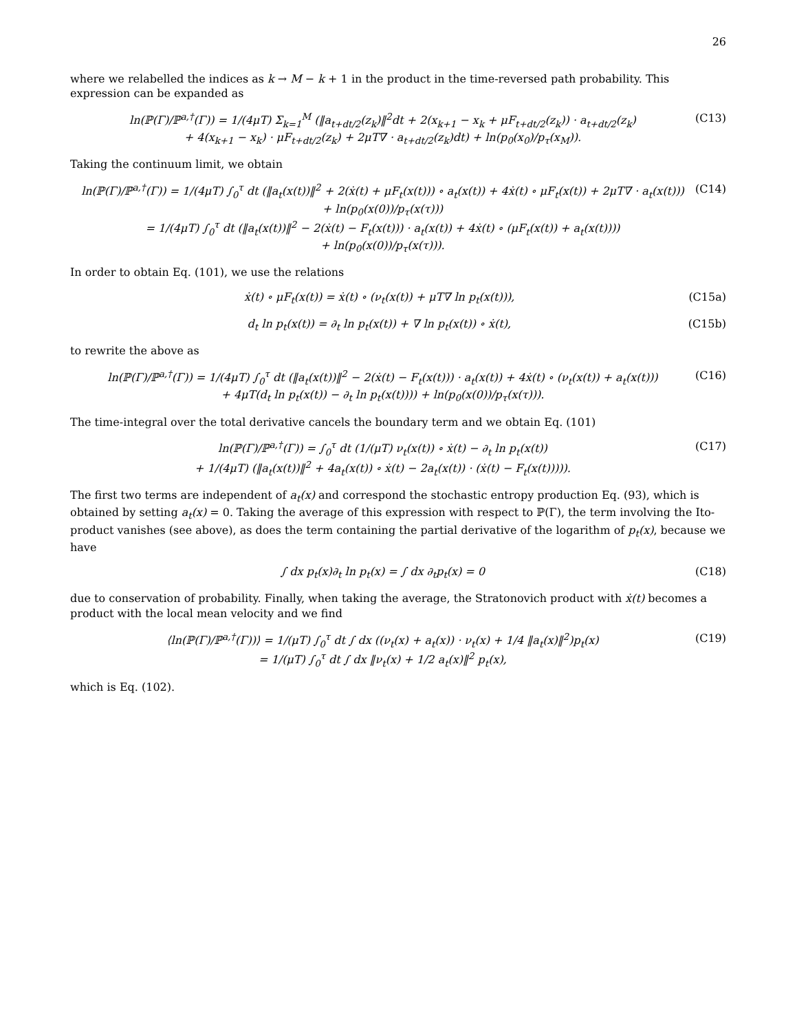26
where we relabelled the indices as k → M − k + 1 in the product in the time-reversed path probability. This expression can be expanded as
ln(ℙ(Γ)/ℙ<sup>a,†</sup>(Γ)) = 1/(4μT) Σ<sub>k=1</sub><sup>M</sup> (‖a<sub>t+dt/2</sub>(z<sub>k</sub>)‖<sup>2</sup>dt + 2(x<sub>k+1</sub> − x<sub>k</sub> + μF<sub>t+dt/2</sub>(z<sub>k</sub>)) · a<sub>t+dt/2</sub>(z<sub>k</sub>)
+ 4(x<sub>k+1</sub> − x<sub>k</sub>) · μF<sub>t+dt/2</sub>(z<sub>k</sub>) + 2μT∇ · a<sub>t+dt/2</sub>(z<sub>k</sub>)dt) + ln(p<sub>0</sub>(x<sub>0</sub>)/p<sub>τ</sub>(x<sub>M</sub>)).
(C13)
Taking the continuum limit, we obtain
ln(ℙ(Γ)/ℙ<sup>a,†</sup>(Γ)) = 1/(4μT) ∫<sub>0</sub><sup>τ</sup> dt (‖a<sub>t</sub>(x(t))‖<sup>2</sup> + 2(ẋ(t) + μF<sub>t</sub>(x(t))) ∘ a<sub>t</sub>(x(t)) + 4ẋ(t) ∘ μF<sub>t</sub>(x(t)) + 2μT∇ · a<sub>t</sub>(x(t)))
+ ln(p<sub>0</sub>(x(0))/p<sub>τ</sub>(x(τ)))
= 1/(4μT) ∫<sub>0</sub><sup>τ</sup> dt (‖a<sub>t</sub>(x(t))‖<sup>2</sup> − 2(ẋ(t) − F<sub>t</sub>(x(t))) · a<sub>t</sub>(x(t)) + 4ẋ(t) ∘ (μF<sub>t</sub>(x(t)) + a<sub>t</sub>(x(t))))
+ ln(p<sub>0</sub>(x(0))/p<sub>τ</sub>(x(τ))).
(C14)
In order to obtain Eq. (101), we use the relations
ẋ(t) ∘ μF<sub>t</sub>(x(t)) = ẋ(t) ∘ (ν<sub>t</sub>(x(t)) + μT∇ ln p<sub>t</sub>(x(t))),
(C15a)
d<sub>t</sub> ln p<sub>t</sub>(x(t)) = ∂<sub>t</sub> ln p<sub>t</sub>(x(t)) + ∇ ln p<sub>t</sub>(x(t)) ∘ ẋ(t),
(C15b)
to rewrite the above as
ln(ℙ(Γ)/ℙ<sup>a,†</sup>(Γ)) = 1/(4μT) ∫<sub>0</sub><sup>τ</sup> dt (‖a<sub>t</sub>(x(t))‖<sup>2</sup> − 2(ẋ(t) − F<sub>t</sub>(x(t))) · a<sub>t</sub>(x(t)) + 4ẋ(t) ∘ (ν<sub>t</sub>(x(t)) + a<sub>t</sub>(x(t)))
+ 4μT(d<sub>t</sub> ln p<sub>t</sub>(x(t)) − ∂<sub>t</sub> ln p<sub>t</sub>(x(t)))) + ln(p<sub>0</sub>(x(0))/p<sub>τ</sub>(x(τ))).
(C16)
The time-integral over the total derivative cancels the boundary term and we obtain Eq. (101)
ln(ℙ(Γ)/ℙ<sup>a,†</sup>(Γ)) = ∫<sub>0</sub><sup>τ</sup> dt (1/(μT) ν<sub>t</sub>(x(t)) ∘ ẋ(t) − ∂<sub>t</sub> ln p<sub>t</sub>(x(t))
+ 1/(4μT) (‖a<sub>t</sub>(x(t))‖<sup>2</sup> + 4a<sub>t</sub>(x(t)) ∘ ẋ(t) − 2a<sub>t</sub>(x(t)) · (ẋ(t) − F<sub>t</sub>(x(t))))).
(C17)
The first two terms are independent of a<sub>t</sub>(x) and correspond the stochastic entropy production Eq. (93), which is obtained by setting a<sub>t</sub>(x) = 0. Taking the average of this expression with respect to ℙ(Γ), the term involving the Ito-product vanishes (see above), as does the term containing the partial derivative of the logarithm of p<sub>t</sub>(x), because we have
∫ dx p<sub>t</sub>(x)∂<sub>t</sub> ln p<sub>t</sub>(x) = ∫ dx ∂<sub>t</sub>p<sub>t</sub>(x) = 0
(C18)
due to conservation of probability. Finally, when taking the average, the Stratonovich product with ẋ(t) becomes a product with the local mean velocity and we find
⟨ln(ℙ(Γ)/ℙ<sup>a,†</sup>(Γ))⟩ = 1/(μT) ∫<sub>0</sub><sup>τ</sup> dt ∫ dx ((ν<sub>t</sub>(x) + a<sub>t</sub>(x)) · ν<sub>t</sub>(x) + 1/4 ‖a<sub>t</sub>(x)‖<sup>2</sup>)p<sub>t</sub>(x)
= 1/(μT) ∫<sub>0</sub><sup>τ</sup> dt ∫ dx ‖ν<sub>t</sub>(x) + 1/2 a<sub>t</sub>(x)‖<sup>2</sup> p<sub>t</sub>(x),
(C19)
which is Eq. (102).